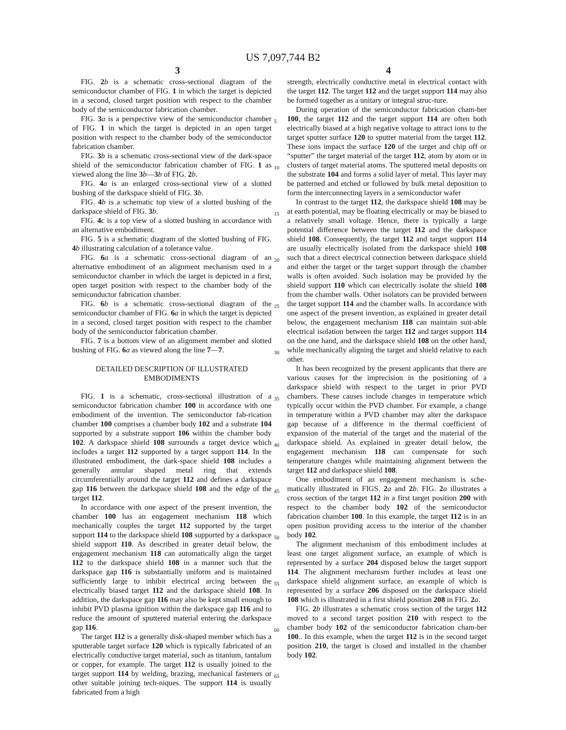US 7,097,744 B2
3 4
FIG. 2 b is a schematic cross-sectional diagram of the semiconductor chamber of FIG. 1 in which the target is depicted in a second, closed target position with respect to the chamber body of the semiconductor fabrication chamber.
FIG. 3 a is a perspective view of the semiconductor chamber of FIG. 1 in which the target is depicted in an open target position with respect to the chamber body of the semiconductor fabrication chamber.
FIG. 3 b is a schematic cross-sectional view of the dark-space shield of the semiconductor fabrication chamber of FIG. 1 as viewed along the line 3 b—3 b of FIG. 2 b.
FIG. 4 a is an enlarged cross-sectional view of a slotted bushing of the darkspace shield of FIG. 3 b.
FIG. 4 b is a schematic top view of a slotted bushing of the darkspace shield of FIG. 3 b.
FIG. 4 c is a top view of a slotted bushing in accordance with an alternative embodiment.
FIG. 5 is a schematic diagram of the slotted bushing of FIG. 4 b illustrating calculation of a tolerance value.
FIG. 6 a is a schematic cross-sectional diagram of an alternative embodiment of an alignment mechanism used in a semiconductor chamber in which the target is depicted in a first, open target position with respect to the chamber body of the semiconductor fabrication chamber.
FIG. 6 b is a schematic cross-sectional diagram of the semiconductor chamber of FIG. 6 a in which the target is depicted in a second, closed target position with respect to the chamber body of the semiconductor fabrication chamber.
FIG. 7 is a bottom view of an alignment member and slotted bushing of FIG. 6 a as viewed along the line 7—7.
DETAILED DESCRIPTION OF ILLUSTRATED EMBODIMENTS
FIG. 1 is a schematic, cross-sectional illustration of a semiconductor fabrication chamber 100 in accordance with one embodiment of the invention. The semiconductor fab-rication chamber 100 comprises a chamber body 102 and a substrate 104 supported by a substrate support 106 within the chamber body 102. A darkspace shield 108 surrounds a target device which includes a target 112 supported by a target support 114. In the illustrated embodiment, the dark-space shield 108 includes a generally annular shaped metal ring that extends circumferentially around the target 112 and defines a darkspace gap 116 between the darkspace shield 108 and the edge of the target 112.
In accordance with one aspect of the present invention, the chamber 100 has an engagement mechanism 118 which mechanically couples the target 112 supported by the target support 114 to the darkspace shield 108 supported by a darkspace shield support 110. As described in greater detail below, the engagement mechanism 118 can automatically align the target 112 to the darkspace shield 108 in a manner such that the darkspace gap 116 is substantially uniform and is maintained sufficiently large to inhibit electrical arcing between the electrically biased target 112 and the darkspace shield 108. In addition, the darkspace gap 116 may also be kept small enough to inhibit PVD plasma ignition within the darkspace gap 116 and to reduce the amount of sputtered material entering the darkspace gap 116.
The target 112 is a generally disk-shaped member which has a sputterable target surface 120 which is typically fabricated of an electrically conductive target material, such as titanium, tantalum or copper, for example. The target 112 is usually joined to the target support 114 by welding, brazing, mechanical fasteners or other suitable joining tech-niques. The support 114 is usually fabricated from a high
strength, electrically conductive metal in electrical contact with the target 112. The target 112 and the target support 114 may also be formed together as a unitary or integral struc-ture.
During operation of the semiconductor fabrication cham-ber 100, the target 112 and the target support 114 are often both electrically biased at a high negative voltage to attract ions to the target sputter surface 120 to sputter material from the target 112. These ions impact the surface 120 of the target and chip off or “sputter” the target material of the target 112, atom by atom or in clusters of target material atoms. The sputtered metal deposits on the substrate 104 and forms a solid layer of metal. This layer may be patterned and etched or followed by bulk metal deposition to form the interconnecting layers in a semiconductor wafer
In contrast to the target 112, the darkspace shield 108 may be at earth potential, may be floating electrically or may be biased to a relatively small voltage. Hence, there is typically a large potential difference between the target 112 and the darkspace shield 108. Consequently, the target 112 and target support 114 are usually electrically isolated from the darkspace shield 108 such that a direct electrical connection between darkspace shield and either the target or the target support through the chamber walls is often avoided. Such isolation may be provided by the shield support 110 which can electrically isolate the shield 108 from the chamber walls. Other isolators can be provided between the target support 114 and the chamber walls. In accordance with one aspect of the present invention, as explained in greater detail below, the engagement mechanism 118 can maintain suit-able electrical isolation between the target 112 and target support 114 on the one hand, and the darkspace shield 108 on the other hand, while mechanically aligning the target and shield relative to each other.
It has been recognized by the present applicants that there are various causes for the imprecision in the positioning of a darkspace shield with respect to the target in prior PVD chambers. These causes include changes in temperature which typically occur within the PVD chamber. For example, a change in temperature within a PVD chamber may alter the darkspace gap because of a difference in the thermal coefficient of expansion of the material of the target and the material of the darkspace shield. As explained in greater detail below, the engagement mechanism 118 can compensate for such temperature changes while maintaining alignment between the target 112 and darkspace shield 108.
One embodiment of an engagement mechanism is sche-matically illustrated in FIGS. 2 a and 2 b. FIG. 2 a illustrates a cross section of the target 112 in a first target position 200 with respect to the chamber body 102 of the semiconductor fabrication chamber 100. In this example, the target 112 is in an open position providing access to the interior of the chamber body 102.
The alignment mechanism of this embodiment includes at least one target alignment surface, an example of which is represented by a surface 204 disposed below the target support 114. The alignment mechanism further includes at least one darkspace shield alignment surface, an example of which is represented by a surface 206 disposed on the darkspace shield 108 which is illustrated in a first shield position 208 in FIG. 2 a.
FIG. 2 b illustrates a schematic cross section of the target 112 moved to a second target position 210 with respect to the chamber body 102 of the semiconductor fabrication cham-ber 100.. In this example, when the target 112 is in the second target position 210, the target is closed and installed in the chamber body 102.
5
10
15
20
25
30
35
40
45
50
55
60
65